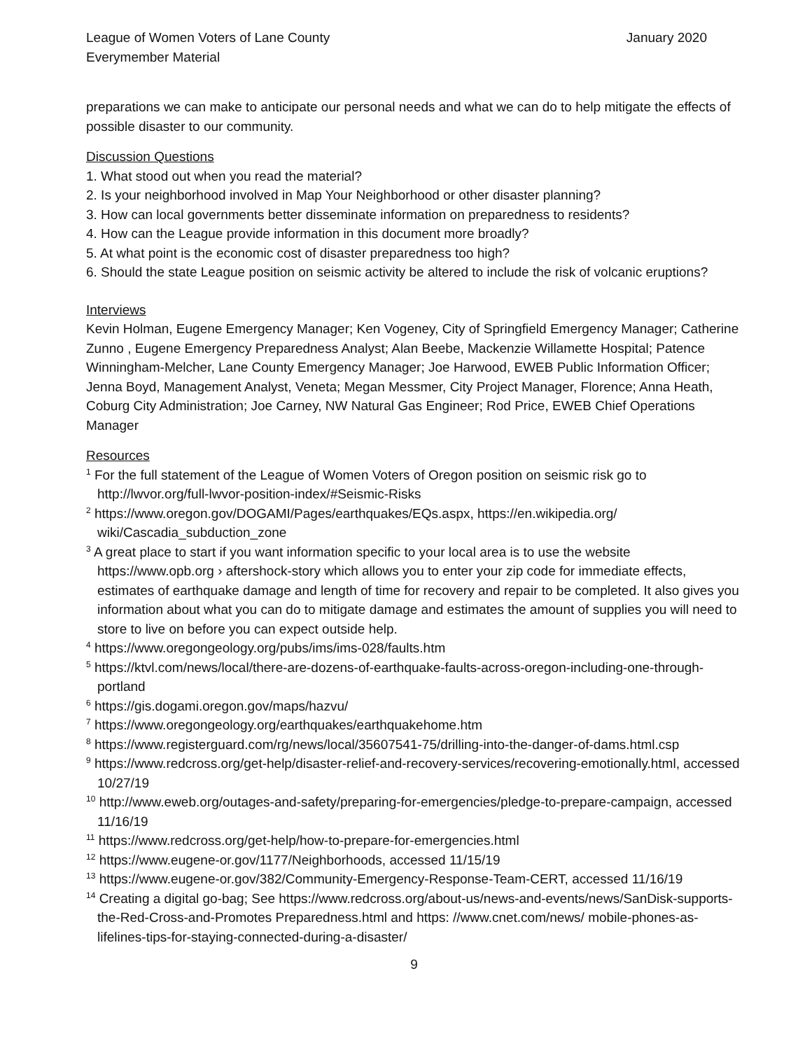League of Women Voters of Lane County January 2020
Everymember Material
preparations we can make to anticipate our personal needs and what we can do to help mitigate the effects of possible disaster to our community.
Discussion Questions
1. What stood out when you read the material?
2. Is your neighborhood involved in Map Your Neighborhood or other disaster planning?
3. How can local governments better disseminate information on preparedness to residents?
4. How can the League provide information in this document more broadly?
5. At what point is the economic cost of disaster preparedness too high?
6. Should the state League position on seismic activity be altered to include the risk of volcanic eruptions?
Interviews
Kevin Holman, Eugene Emergency Manager; Ken Vogeney, City of Springfield Emergency Manager; Catherine Zunno , Eugene Emergency Preparedness Analyst; Alan Beebe, Mackenzie Willamette Hospital; Patence Winningham-Melcher, Lane County Emergency Manager; Joe Harwood, EWEB Public Information Officer; Jenna Boyd, Management Analyst, Veneta; Megan Messmer, City Project Manager, Florence; Anna Heath, Coburg City Administration; Joe Carney, NW Natural Gas Engineer; Rod Price, EWEB Chief Operations Manager
Resources
<sup>1</sup> For the full statement of the League of Women Voters of Oregon position on seismic risk go to http://lwvor.org/full-lwvor-position-index/#Seismic-Risks
<sup>2</sup> https://www.oregon.gov/DOGAMI/Pages/earthquakes/EQs.aspx, https://en.wikipedia.org/ wiki/Cascadia_subduction_zone
<sup>3</sup> A great place to start if you want information specific to your local area is to use the website https://www.opb.org › aftershock-story which allows you to enter your zip code for immediate effects, estimates of earthquake damage and length of time for recovery and repair to be completed. It also gives you information about what you can do to mitigate damage and estimates the amount of supplies you will need to store to live on before you can expect outside help.
<sup>4</sup> https://www.oregongeology.org/pubs/ims/ims-028/faults.htm
<sup>5</sup> https://ktvl.com/news/local/there-are-dozens-of-earthquake-faults-across-oregon-including-one-through-portland
<sup>6</sup> https://gis.dogami.oregon.gov/maps/hazvu/
<sup>7</sup> https://www.oregongeology.org/earthquakes/earthquakehome.htm
<sup>8</sup> https://www.registerguard.com/rg/news/local/35607541-75/drilling-into-the-danger-of-dams.html.csp
<sup>9</sup> https://www.redcross.org/get-help/disaster-relief-and-recovery-services/recovering-emotionally.html, accessed 10/27/19
<sup>10</sup> http://www.eweb.org/outages-and-safety/preparing-for-emergencies/pledge-to-prepare-campaign, accessed 11/16/19
<sup>11</sup> https://www.redcross.org/get-help/how-to-prepare-for-emergencies.html
<sup>12</sup> https://www.eugene-or.gov/1177/Neighborhoods, accessed 11/15/19
<sup>13</sup> https://www.eugene-or.gov/382/Community-Emergency-Response-Team-CERT, accessed 11/16/19
<sup>14</sup> Creating a digital go-bag; See https://www.redcross.org/about-us/news-and-events/news/SanDisk-supports-the-Red-Cross-and-Promotes Preparedness.html and https: //www.cnet.com/news/ mobile-phones-as-lifelines-tips-for-staying-connected-during-a-disaster/
9